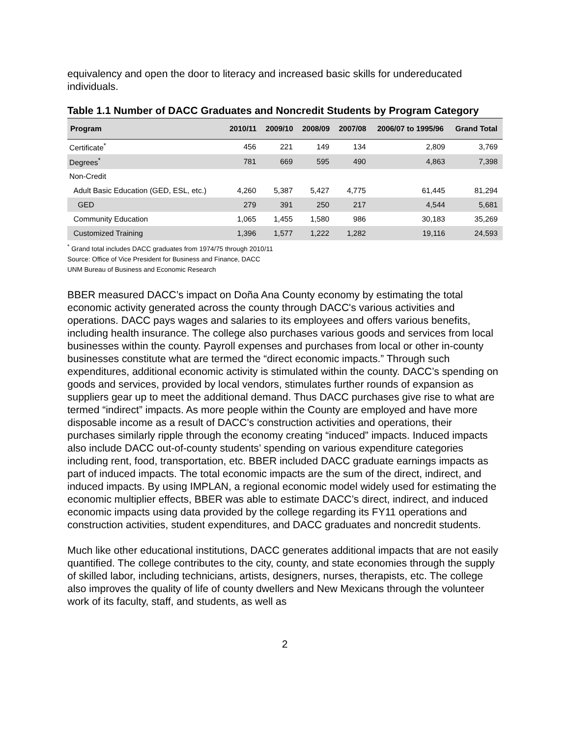equivalency and open the door to literacy and increased basic skills for undereducated individuals.
Table 1.1 Number of DACC Graduates and Noncredit Students by Program Category
| Program | 2010/11 | 2009/10 | 2008/09 | 2007/08 | 2006/07 to 1995/96 | Grand Total |
| --- | --- | --- | --- | --- | --- | --- |
| Certificate<sup>*</sup> | 456 | 221 | 149 | 134 | 2,809 | 3,769 |
| Degrees<sup>*</sup> | 781 | 669 | 595 | 490 | 4,863 | 7,398 |
| Non-Credit | | | | | | |
| Adult Basic Education (GED, ESL, etc.) | 4,260 | 5,387 | 5,427 | 4,775 | 61,445 | 81,294 |
| GED | 279 | 391 | 250 | 217 | 4,544 | 5,681 |
| Community Education | 1,065 | 1,455 | 1,580 | 986 | 30,183 | 35,269 |
| Customized Training | 1,396 | 1,577 | 1,222 | 1,282 | 19,116 | 24,593 |
<sup>*</sup> Grand total includes DACC graduates from 1974/75 through 2010/11
Source: Office of Vice President for Business and Finance, DACC
UNM Bureau of Business and Economic Research
BBER measured DACC’s impact on Doña Ana County economy by estimating the total economic activity generated across the county through DACC's various activities and operations. DACC pays wages and salaries to its employees and offers various benefits, including health insurance. The college also purchases various goods and services from local businesses within the county. Payroll expenses and purchases from local or other in-county businesses constitute what are termed the “direct economic impacts.” Through such expenditures, additional economic activity is stimulated within the county. DACC’s spending on goods and services, provided by local vendors, stimulates further rounds of expansion as suppliers gear up to meet the additional demand. Thus DACC purchases give rise to what are termed “indirect” impacts. As more people within the County are employed and have more disposable income as a result of DACC’s construction activities and operations, their purchases similarly ripple through the economy creating “induced” impacts. Induced impacts also include DACC out-of-county students’ spending on various expenditure categories including rent, food, transportation, etc. BBER included DACC graduate earnings impacts as part of induced impacts. The total economic impacts are the sum of the direct, indirect, and induced impacts. By using IMPLAN, a regional economic model widely used for estimating the economic multiplier effects, BBER was able to estimate DACC’s direct, indirect, and induced economic impacts using data provided by the college regarding its FY11 operations and construction activities, student expenditures, and DACC graduates and noncredit students.
Much like other educational institutions, DACC generates additional impacts that are not easily quantified. The college contributes to the city, county, and state economies through the supply of skilled labor, including technicians, artists, designers, nurses, therapists, etc. The college also improves the quality of life of county dwellers and New Mexicans through the volunteer work of its faculty, staff, and students, as well as
2